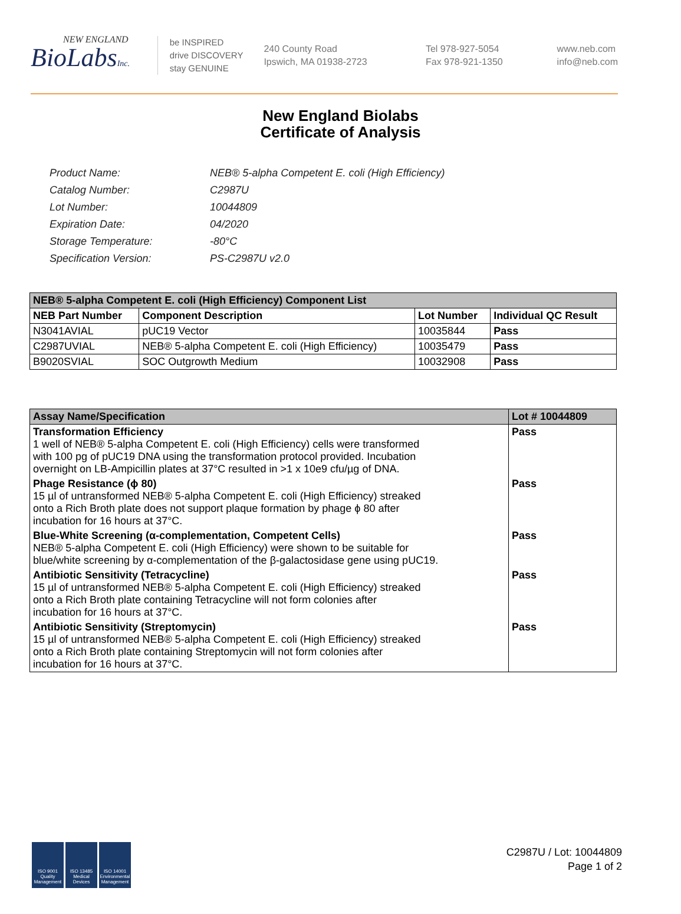NEW ENGLAND
BioLabsInc.
be INSPIRED
drive DISCOVERY
stay GENUINE
240 County Road
Ipswich, MA 01938-2723
Tel 978-927-5054
Fax 978-921-1350
www.neb.com
info@neb.com
New England Biolabs
Certificate of Analysis
| Product Name: | NEB® 5-alpha Competent E. coli (High Efficiency) |
| Catalog Number: | C2987U |
| Lot Number: | 10044809 |
| Expiration Date: | 04/2020 |
| Storage Temperature: | -80°C |
| Specification Version: | PS-C2987U v2.0 |
| NEB® 5-alpha Competent E. coli (High Efficiency) Component List | | | |
| --- | --- | --- | --- |
| NEB Part Number | Component Description | Lot Number | Individual QC Result |
| N3041AVIAL | pUC19 Vector | 10035844 | Pass |
| C2987UVIAL | NEB® 5-alpha Competent E. coli (High Efficiency) | 10035479 | Pass |
| B9020SVIAL | SOC Outgrowth Medium | 10032908 | Pass |
| Assay Name/Specification | Lot # 10044809 |
| --- | --- |
| Transformation Efficiency 1 well of NEB® 5-alpha Competent E. coli (High Efficiency) cells were transformed with 100 pg of pUC19 DNA using the transformation protocol provided. Incubation overnight on LB-Ampicillin plates at 37°C resulted in >1 x 10e9 cfu/µg of DNA. | Pass |
| Phage Resistance (ϕ 80) 15 µl of untransformed NEB® 5-alpha Competent E. coli (High Efficiency) streaked onto a Rich Broth plate does not support plaque formation by phage ϕ 80 after incubation for 16 hours at 37°C. | Pass |
| Blue-White Screening (α-complementation, Competent Cells) NEB® 5-alpha Competent E. coli (High Efficiency) were shown to be suitable for blue/white screening by α-complementation of the β-galactosidase gene using pUC19. | Pass |
| Antibiotic Sensitivity (Tetracycline) 15 µl of untransformed NEB® 5-alpha Competent E. coli (High Efficiency) streaked onto a Rich Broth plate containing Tetracycline will not form colonies after incubation for 16 hours at 37°C. | Pass |
| Antibiotic Sensitivity (Streptomycin) 15 µl of untransformed NEB® 5-alpha Competent E. coli (High Efficiency) streaked onto a Rich Broth plate containing Streptomycin will not form colonies after incubation for 16 hours at 37°C. | Pass |
ISO 9001 Quality Management
ISO 13485 Medical Devices
ISO 14001 Environmental Management
C2987U / Lot: 10044809
Page 1 of 2